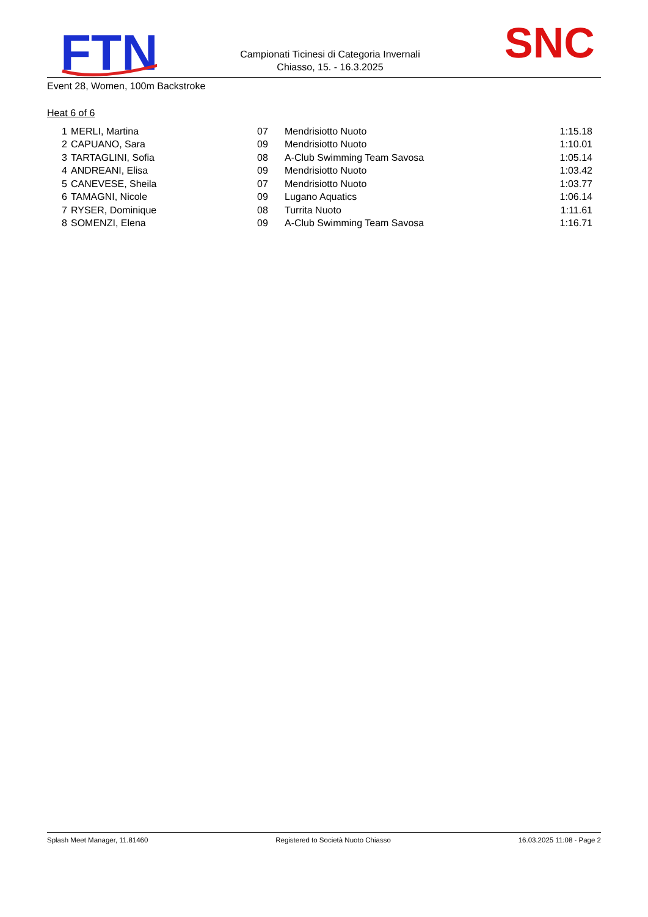FTN
Campionati Ticinesi di Categoria Invernali
Chiasso, 15. - 16.3.2025
SNC
Event 28, Women, 100m Backstroke
Heat 6 of 6
| 1 | MERLI, Martina | 07 | Mendrisiotto Nuoto | 1:15.18 |
| 2 | CAPUANO, Sara | 09 | Mendrisiotto Nuoto | 1:10.01 |
| 3 | TARTAGLINI, Sofia | 08 | A-Club Swimming Team Savosa | 1:05.14 |
| 4 | ANDREANI, Elisa | 09 | Mendrisiotto Nuoto | 1:03.42 |
| 5 | CANEVESE, Sheila | 07 | Mendrisiotto Nuoto | 1:03.77 |
| 6 | TAMAGNI, Nicole | 09 | Lugano Aquatics | 1:06.14 |
| 7 | RYSER, Dominique | 08 | Turrita Nuoto | 1:11.61 |
| 8 | SOMENZI, Elena | 09 | A-Club Swimming Team Savosa | 1:16.71 |
Splash Meet Manager, 11.81460 Registered to Società Nuoto Chiasso 16.03.2025 11:08 - Page 2